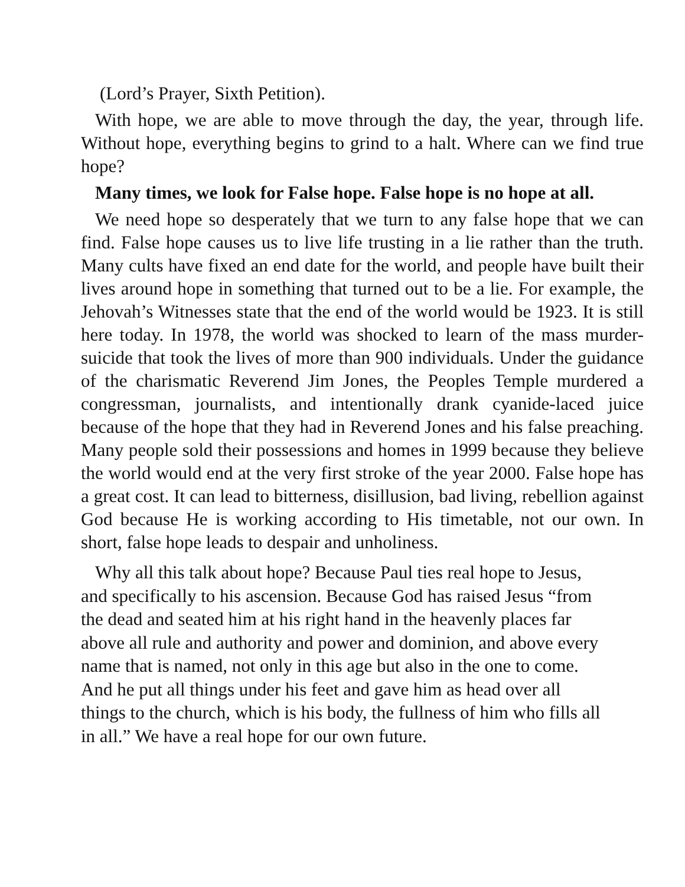(Lord’s Prayer, Sixth Petition).
With hope, we are able to move through the day, the year, through life. Without hope, everything begins to grind to a halt. Where can we find true hope?
Many times, we look for False hope. False hope is no hope at all.
We need hope so desperately that we turn to any false hope that we can find. False hope causes us to live life trusting in a lie rather than the truth. Many cults have fixed an end date for the world, and people have built their lives around hope in something that turned out to be a lie. For example, the Jehovah’s Witnesses state that the end of the world would be 1923. It is still here today. In 1978, the world was shocked to learn of the mass murder-suicide that took the lives of more than 900 individuals. Under the guidance of the charismatic Reverend Jim Jones, the Peoples Temple murdered a congressman, journalists, and intentionally drank cyanide-laced juice because of the hope that they had in Reverend Jones and his false preaching. Many people sold their possessions and homes in 1999 because they believe the world would end at the very first stroke of the year 2000. False hope has a great cost. It can lead to bitterness, disillusion, bad living, rebellion against God because He is working according to His timetable, not our own. In short, false hope leads to despair and unholiness.
Why all this talk about hope? Because Paul ties real hope to Jesus, and specifically to his ascension. Because God has raised Jesus “from the dead and seated him at his right hand in the heavenly places far above all rule and authority and power and dominion, and above every name that is named, not only in this age but also in the one to come. And he put all things under his feet and gave him as head over all things to the church, which is his body, the fullness of him who fills all in all.” We have a real hope for our own future.